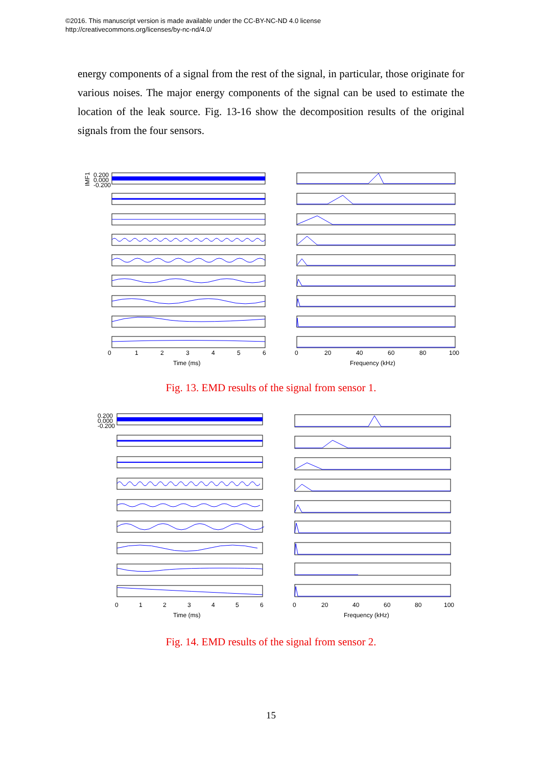©2016. This manuscript version is made available under the CC-BY-NC-ND 4.0 license
http://creativecommons.org/licenses/by-nc-nd/4.0/
energy components of a signal from the rest of the signal, in particular, those originate for various noises. The major energy components of the signal can be used to estimate the location of the leak source. Fig. 13-16 show the decomposition results of the original signals from the four sensors.
IMF1
0.200
0.000
-0.200
0
1
2
3
4
5
6
Time (ms)
0
20
40
60
80
100
Frequency (kHz)
Fig. 13. EMD results of the signal from sensor 1.
0.200
0.000
-0.200
0
1
2
3
4
5
6
Time (ms)
0
20
40
60
80
100
Frequency (kHz)
Fig. 14. EMD results of the signal from sensor 2.
15